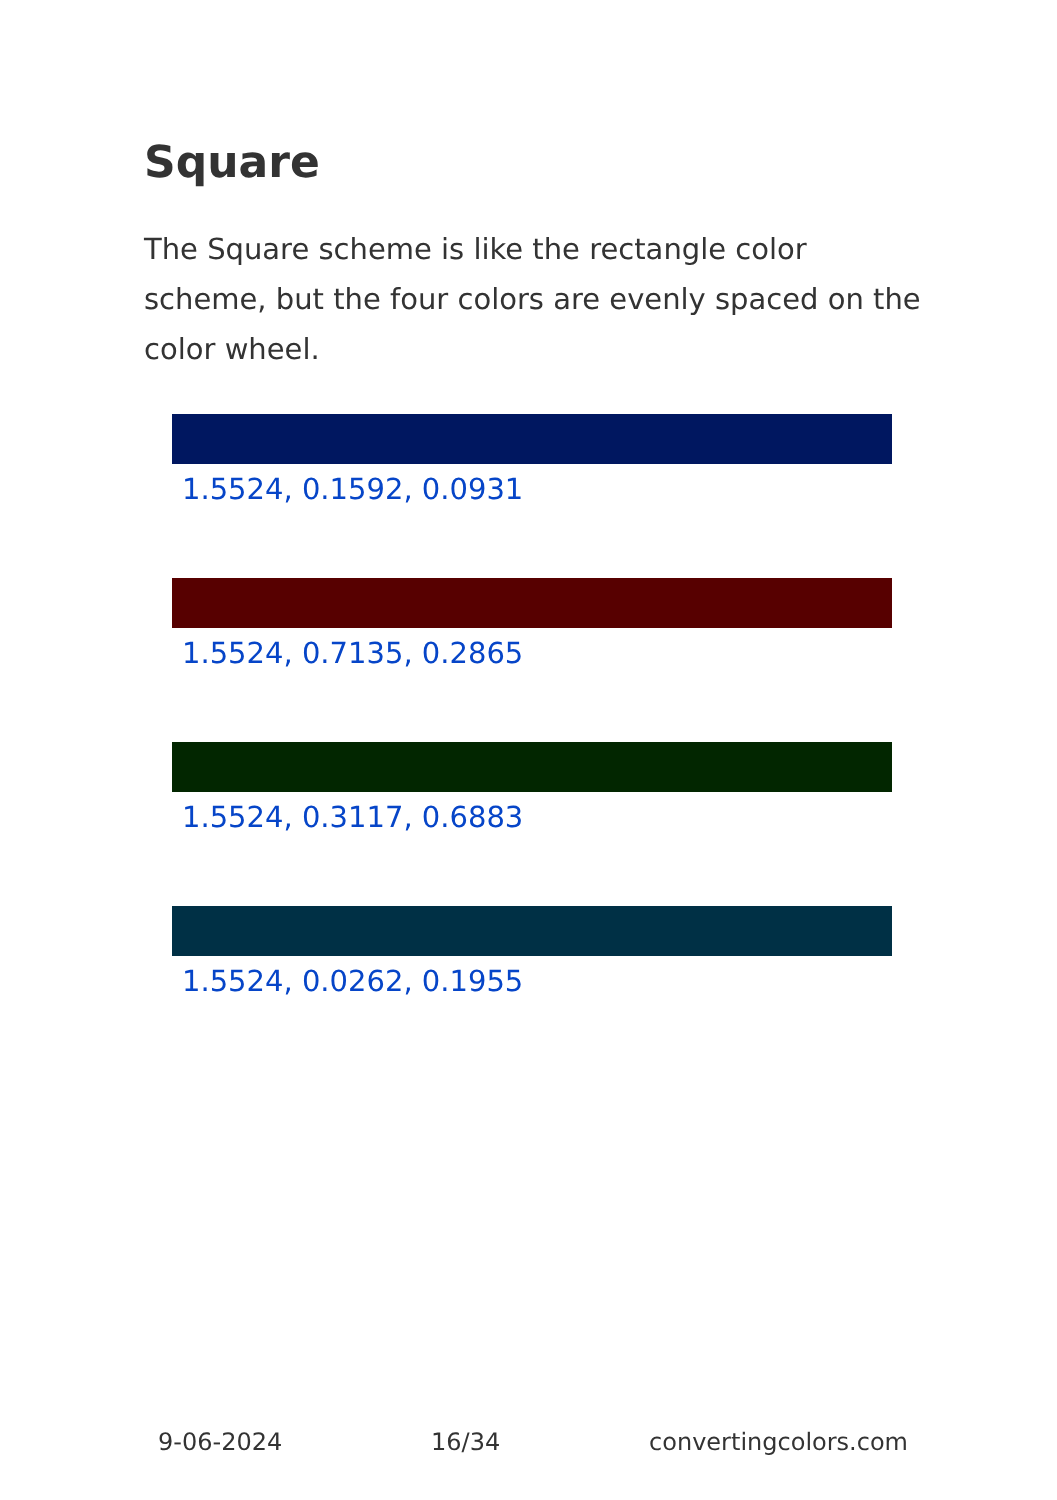Square
The Square scheme is like the rectangle color scheme, but the four colors are evenly spaced on the color wheel.
1.5524, 0.1592, 0.0931
1.5524, 0.7135, 0.2865
1.5524, 0.3117, 0.6883
1.5524, 0.0262, 0.1955
9-06-2024 16/34 convertingcolors.com